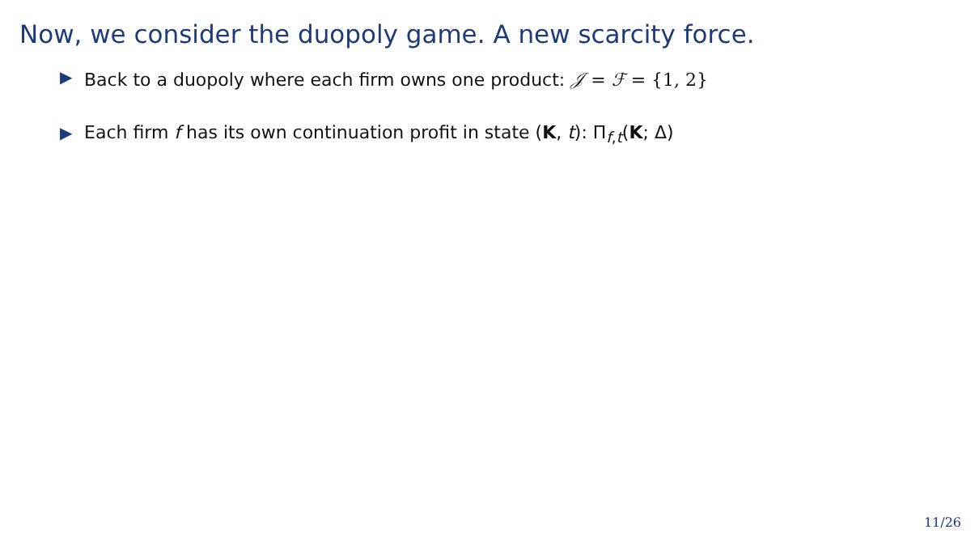Now, we consider the duopoly game. A new scarcity force.
▶ Back to a duopoly where each firm owns one product: 𝒥 = ℱ = {1, 2}
▶ Each firm f has its own continuation profit in state (K, t): Π<sub>f,t</sub>(K; Δ)
11/26